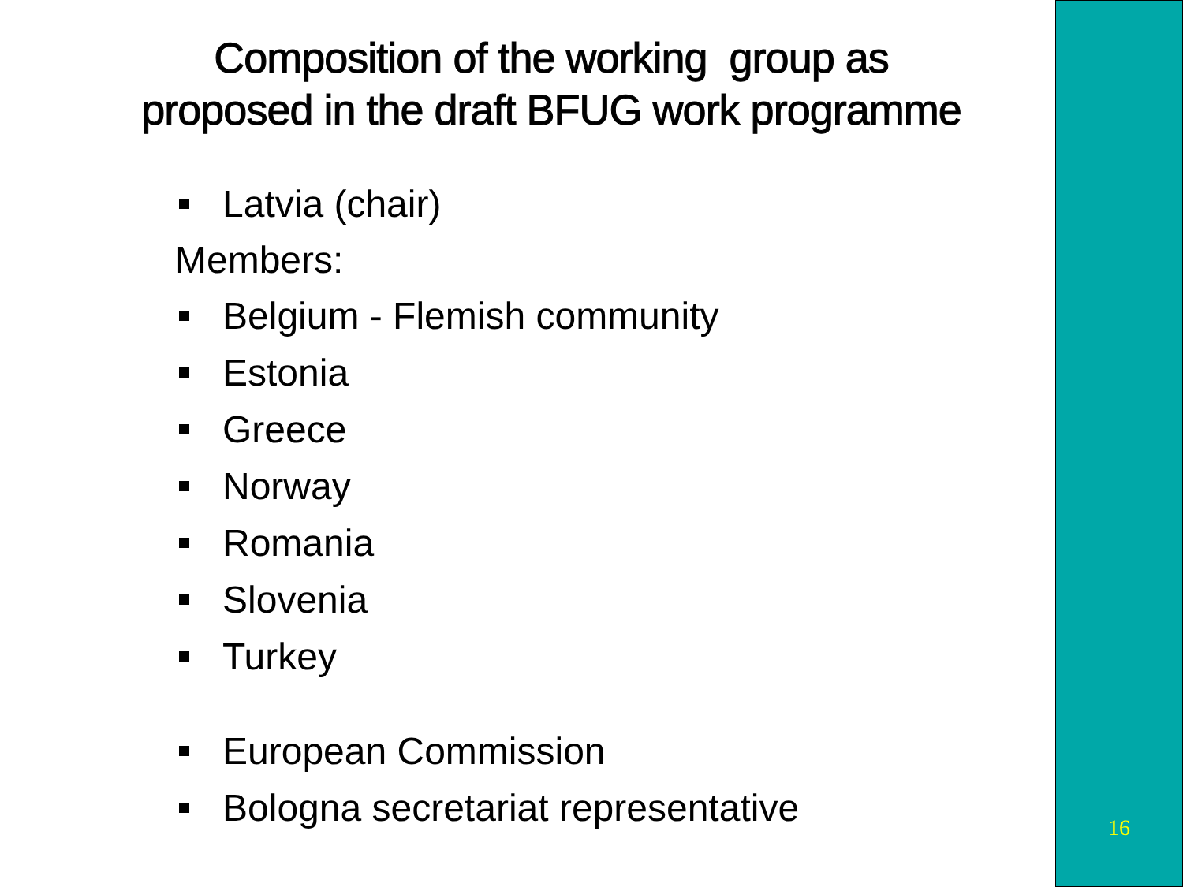Composition of the working group as
proposed in the draft BFUG work programme
Latvia (chair)
Members:
Belgium - Flemish community
Estonia
Greece
Norway
Romania
Slovenia
Turkey
European Commission
Bologna secretariat representative
16